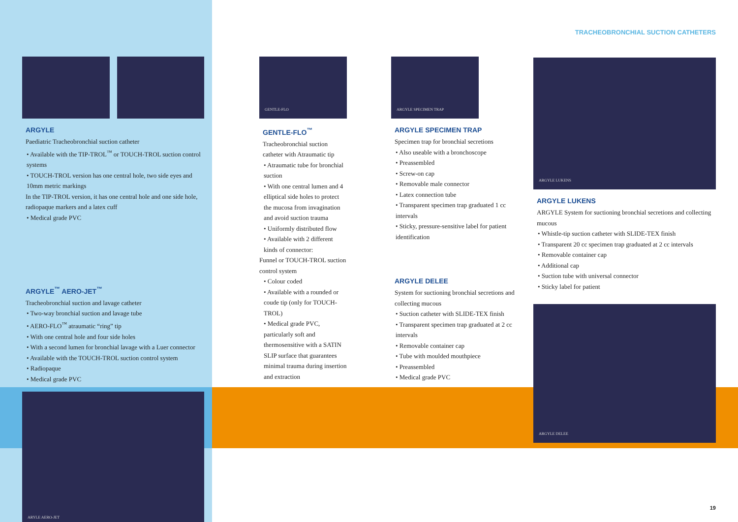TRACHEOBRONCHIAL SUCTION CATHETERS
ARGYLE
Paediatric Tracheobronchial suction catheter
• Available with the TIP-TROL<sup>™</sup> or TOUCH-TROL suction control systems
• TOUCH-TROL version has one central hole, two side eyes and 10mm metric markings
In the TIP-TROL version, it has one central hole and one side hole, radiopaque markers and a latex cuff
• Medical grade PVC
ARGYLE<sup>™</sup> AERO-JET<sup>™</sup>
Tracheobronchial suction and lavage catheter
• Two-way bronchial suction and lavage tube
• AERO-FLO<sup>™</sup> atraumatic “ring” tip
• With one central hole and four side holes
• With a second lumen for bronchial lavage with a Luer connector
• Available with the TOUCH-TROL suction control system
• Radiopaque
• Medical grade PVC
ARYLE AERO-JET
GENTLE-FLO
GENTLE-FLO<sup>™</sup>
Tracheobronchial suction catheter with Atraumatic tip
• Atraumatic tube for bronchial suction
• With one central lumen and 4 elliptical side holes to protect the mucosa from invagination and avoid suction trauma
• Uniformly distributed flow
• Available with 2 different kinds of connector:
Funnel or TOUCH-TROL suction control system
• Colour coded
• Available with a rounded or coude tip (only for TOUCH-TROL)
• Medical grade PVC, particularly soft and thermosensitive with a SATIN SLIP surface that guarantees minimal trauma during insertion and extraction
ARGYLE SPECIMEN TRAP
ARGYLE SPECIMEN TRAP
Specimen trap for bronchial secretions
• Also useable with a bronchoscope
• Preassembled
• Screw-on cap
• Removable male connector
• Latex connection tube
• Transparent specimen trap graduated 1 cc intervals
• Sticky, pressure-sensitive label for patient identification
ARGYLE DELEE
System for suctioning bronchial secretions and collecting mucous
• Suction catheter with SLIDE-TEX finish
• Transparent specimen trap graduated at 2 cc intervals
• Removable container cap
• Tube with moulded mouthpiece
• Preassembled
• Medical grade PVC
ARGYLE LUKENS
ARGYLE LUKENS
ARGYLE System for suctioning bronchial secretions and collecting mucous
• Whistle-tip suction catheter with SLIDE-TEX finish
• Transparent 20 cc specimen trap graduated at 2 cc intervals
• Removable container cap
• Additional cap
• Suction tube with universal connector
• Sticky label for patient
ARGYLE DELEE
19